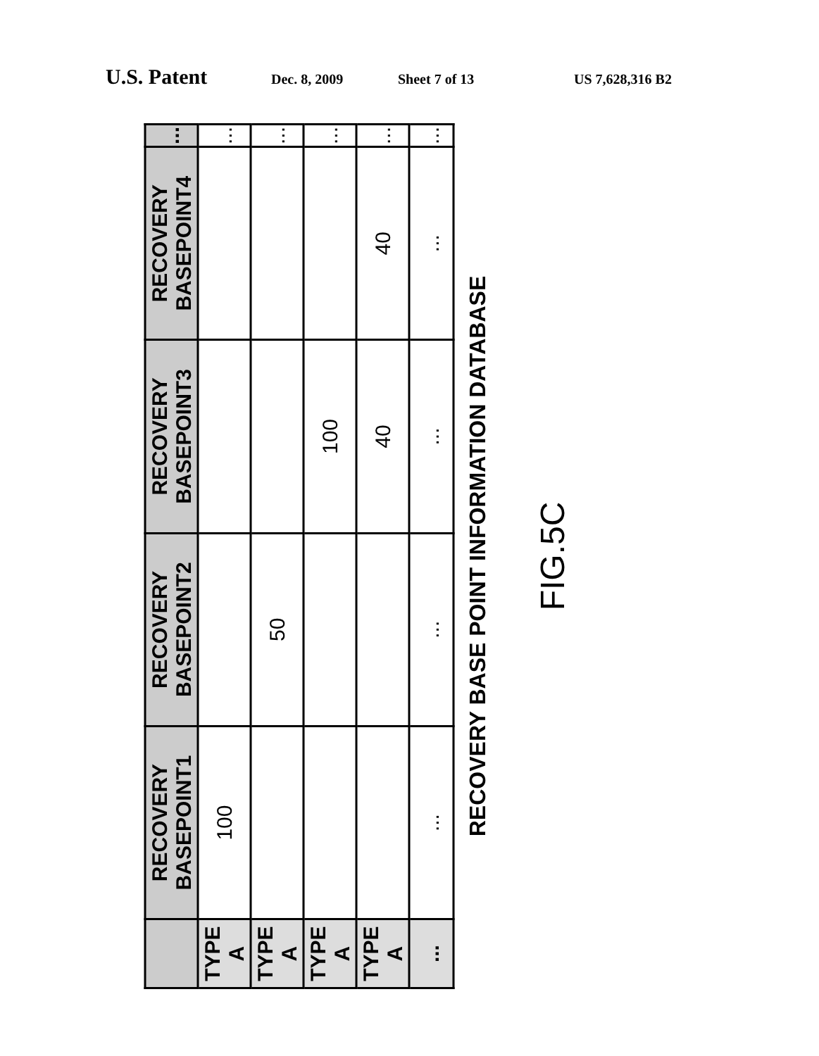U.S. Patent Dec. 8, 2009 Sheet 7 of 13 US 7,628,316 B2
| | RECOVERY BASEPOINT1 | RECOVERY BASEPOINT2 | RECOVERY BASEPOINT3 | RECOVERY BASEPOINT4 | ... |
| --- | --- | --- | --- | --- | --- |
| TYPE A | 100 | | | | ... |
| TYPE A | | 50 | | | ... |
| TYPE A | | | 100 | | ... |
| TYPE A | | | 40 | 40 | ... |
| ... | ... | ... | ... | ... | ... |
RECOVERY BASE POINT INFORMATION DATABASE
FIG.5C